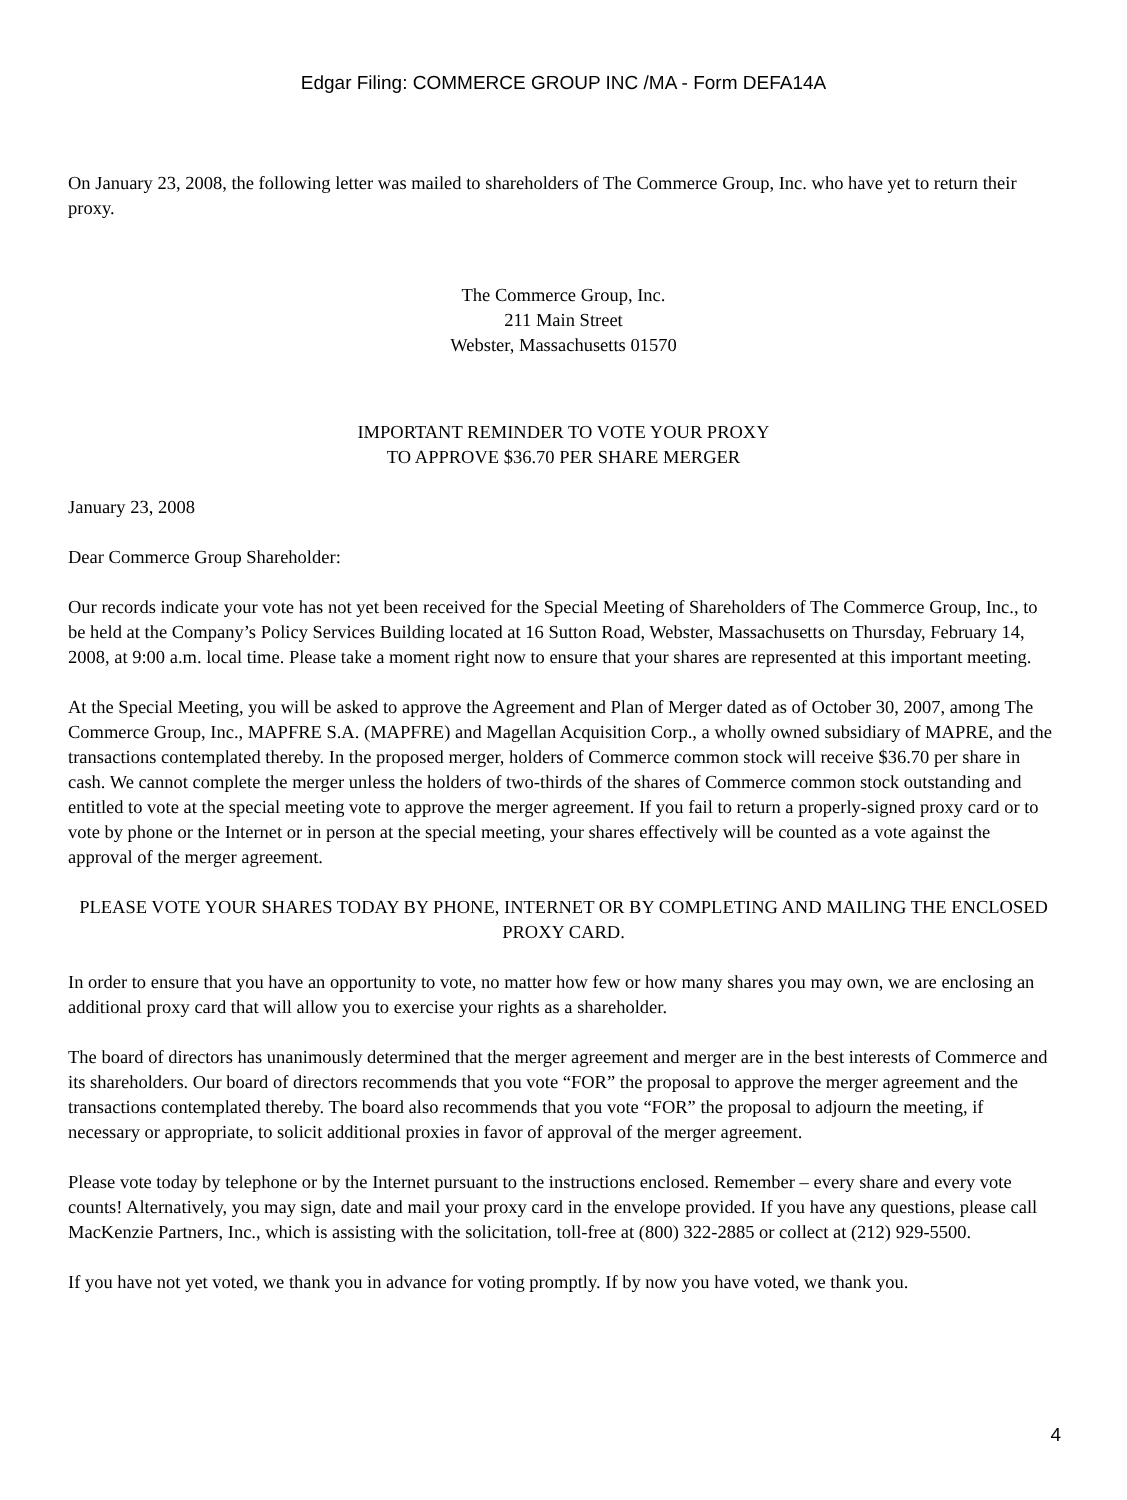Edgar Filing: COMMERCE GROUP INC /MA - Form DEFA14A
On January 23, 2008, the following letter was mailed to shareholders of The Commerce Group, Inc. who have yet to return their proxy.
The Commerce Group, Inc.
211 Main Street
Webster, Massachusetts 01570
IMPORTANT REMINDER TO VOTE YOUR PROXY
TO APPROVE $36.70 PER SHARE MERGER
January 23, 2008
Dear Commerce Group Shareholder:
Our records indicate your vote has not yet been received for the Special Meeting of Shareholders of The Commerce Group, Inc., to be held at the Company’s Policy Services Building located at 16 Sutton Road, Webster, Massachusetts on Thursday, February 14, 2008, at 9:00 a.m. local time. Please take a moment right now to ensure that your shares are represented at this important meeting.
At the Special Meeting, you will be asked to approve the Agreement and Plan of Merger dated as of October 30, 2007, among The Commerce Group, Inc., MAPFRE S.A. (MAPFRE) and Magellan Acquisition Corp., a wholly owned subsidiary of MAPRE, and the transactions contemplated thereby. In the proposed merger, holders of Commerce common stock will receive $36.70 per share in cash. We cannot complete the merger unless the holders of two-thirds of the shares of Commerce common stock outstanding and entitled to vote at the special meeting vote to approve the merger agreement. If you fail to return a properly-signed proxy card or to vote by phone or the Internet or in person at the special meeting, your shares effectively will be counted as a vote against the approval of the merger agreement.
PLEASE VOTE YOUR SHARES TODAY BY PHONE, INTERNET OR BY COMPLETING AND MAILING THE ENCLOSED PROXY CARD.
In order to ensure that you have an opportunity to vote, no matter how few or how many shares you may own, we are enclosing an additional proxy card that will allow you to exercise your rights as a shareholder.
The board of directors has unanimously determined that the merger agreement and merger are in the best interests of Commerce and its shareholders. Our board of directors recommends that you vote “FOR” the proposal to approve the merger agreement and the transactions contemplated thereby. The board also recommends that you vote “FOR” the proposal to adjourn the meeting, if necessary or appropriate, to solicit additional proxies in favor of approval of the merger agreement.
Please vote today by telephone or by the Internet pursuant to the instructions enclosed. Remember – every share and every vote counts! Alternatively, you may sign, date and mail your proxy card in the envelope provided. If you have any questions, please call MacKenzie Partners, Inc., which is assisting with the solicitation, toll-free at (800) 322-2885 or collect at (212) 929-5500.
If you have not yet voted, we thank you in advance for voting promptly. If by now you have voted, we thank you.
4